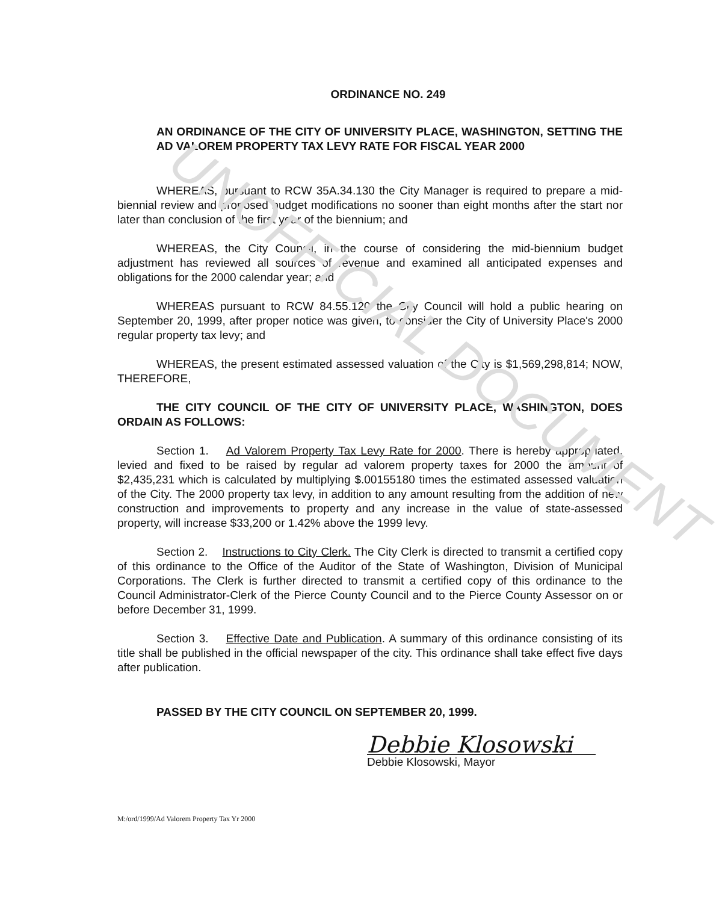UNOFFICIAL DOCUMENT
ORDINANCE NO. 249
AN ORDINANCE OF THE CITY OF UNIVERSITY PLACE, WASHINGTON, SETTING THE AD VALOREM PROPERTY TAX LEVY RATE FOR FISCAL YEAR 2000
WHEREAS, pursuant to RCW 35A.34.130 the City Manager is required to prepare a mid-biennial review and proposed budget modifications no sooner than eight months after the start nor later than conclusion of the first year of the biennium; and
WHEREAS, the City Council, in the course of considering the mid-biennium budget adjustment has reviewed all sources of revenue and examined all anticipated expenses and obligations for the 2000 calendar year; and
WHEREAS pursuant to RCW 84.55.120 the City Council will hold a public hearing on September 20, 1999, after proper notice was given, to consider the City of University Place's 2000 regular property tax levy; and
WHEREAS, the present estimated assessed valuation of the City is $1,569,298,814; NOW, THEREFORE,
THE CITY COUNCIL OF THE CITY OF UNIVERSITY PLACE, WASHINGTON, DOES ORDAIN AS FOLLOWS:
Section 1. Ad Valorem Property Tax Levy Rate for 2000. There is hereby appropriated, levied and fixed to be raised by regular ad valorem property taxes for 2000 the amount of $2,435,231 which is calculated by multiplying $.00155180 times the estimated assessed valuation of the City. The 2000 property tax levy, in addition to any amount resulting from the addition of new construction and improvements to property and any increase in the value of state-assessed property, will increase $33,200 or 1.42% above the 1999 levy.
Section 2. Instructions to City Clerk. The City Clerk is directed to transmit a certified copy of this ordinance to the Office of the Auditor of the State of Washington, Division of Municipal Corporations. The Clerk is further directed to transmit a certified copy of this ordinance to the Council Administrator-Clerk of the Pierce County Council and to the Pierce County Assessor on or before December 31, 1999.
Section 3. Effective Date and Publication. A summary of this ordinance consisting of its title shall be published in the official newspaper of the city. This ordinance shall take effect five days after publication.
PASSED BY THE CITY COUNCIL ON SEPTEMBER 20, 1999.
Debbie Klosowski
Debbie Klosowski, Mayor
M:/ord/1999/Ad Valorem Property Tax Yr 2000